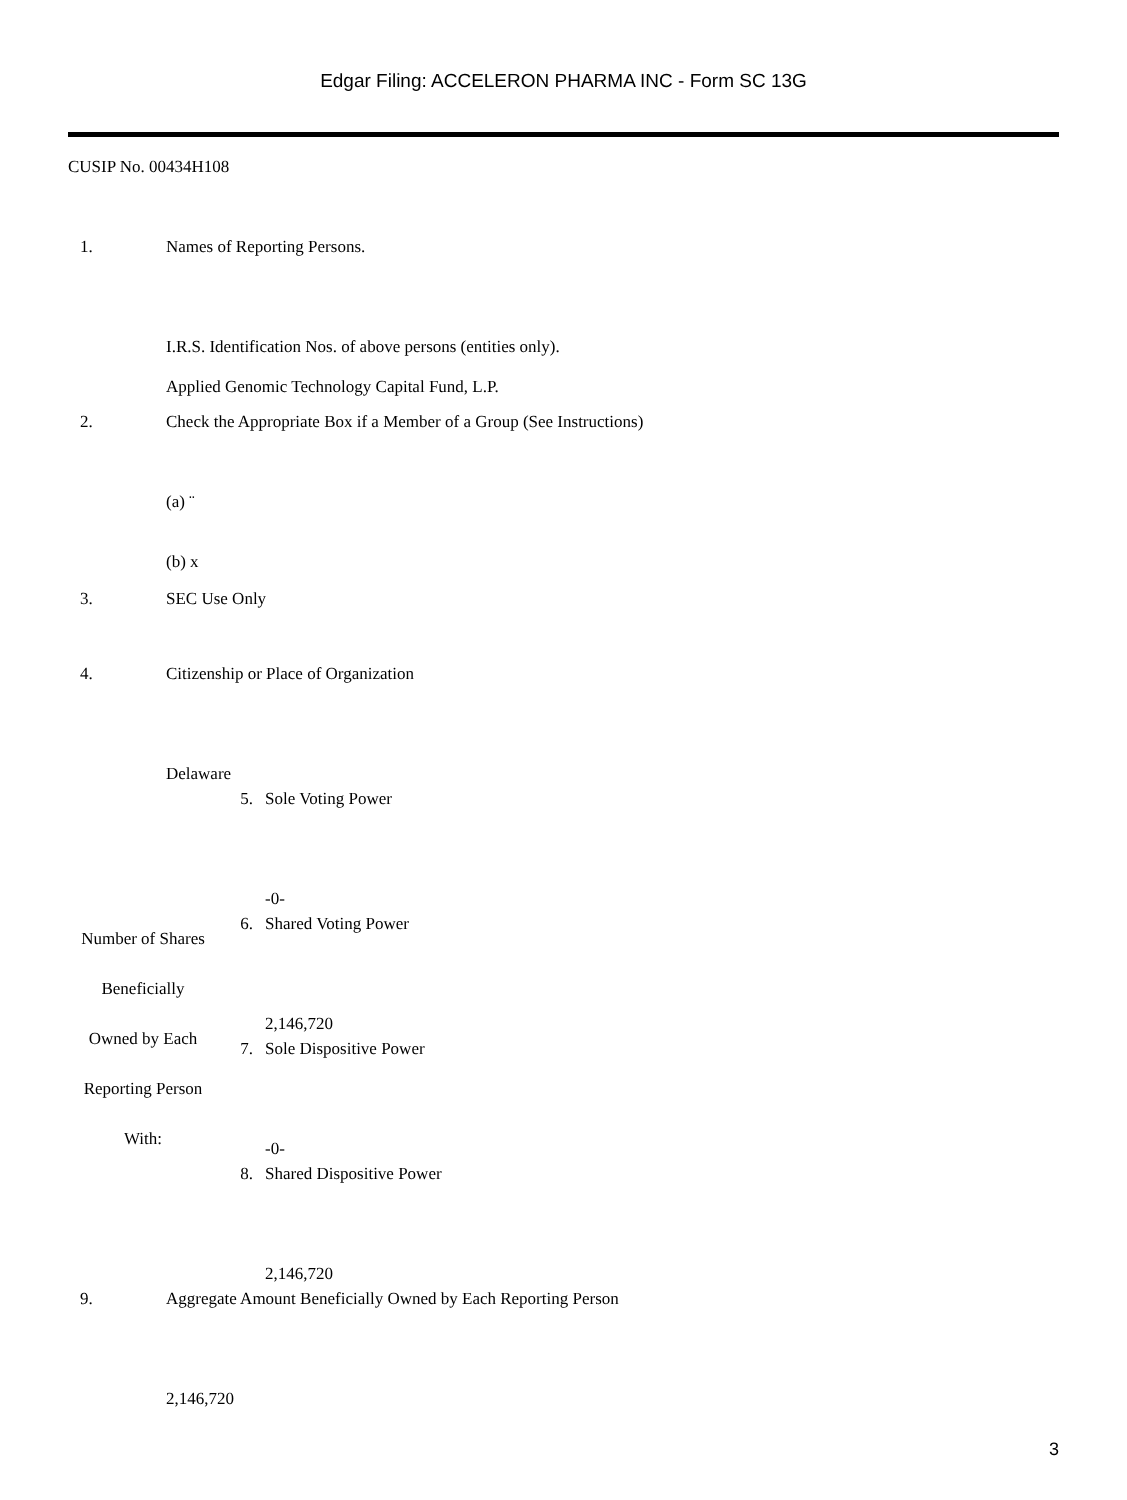Edgar Filing: ACCELERON PHARMA INC - Form SC 13G
CUSIP No. 00434H108
| 1. | Names of Reporting Persons. I.R.S. Identification Nos. of above persons (entities only). Applied Genomic Technology Capital Fund, L.P. |
| 2. | Check the Appropriate Box if a Member of a Group (See Instructions) (a) ¨ (b) x |
| 3. | SEC Use Only |
| 4. | Citizenship or Place of Organization Delaware |
| Number of Shares Beneficially Owned by Each Reporting Person With: | 5. | Sole Voting Power -0- |
| | 6. | Shared Voting Power 2,146,720 |
| | 7. | Sole Dispositive Power -0- |
| | 8. | Shared Dispositive Power 2,146,720 |
| 9. | Aggregate Amount Beneficially Owned by Each Reporting Person 2,146,720 |
3